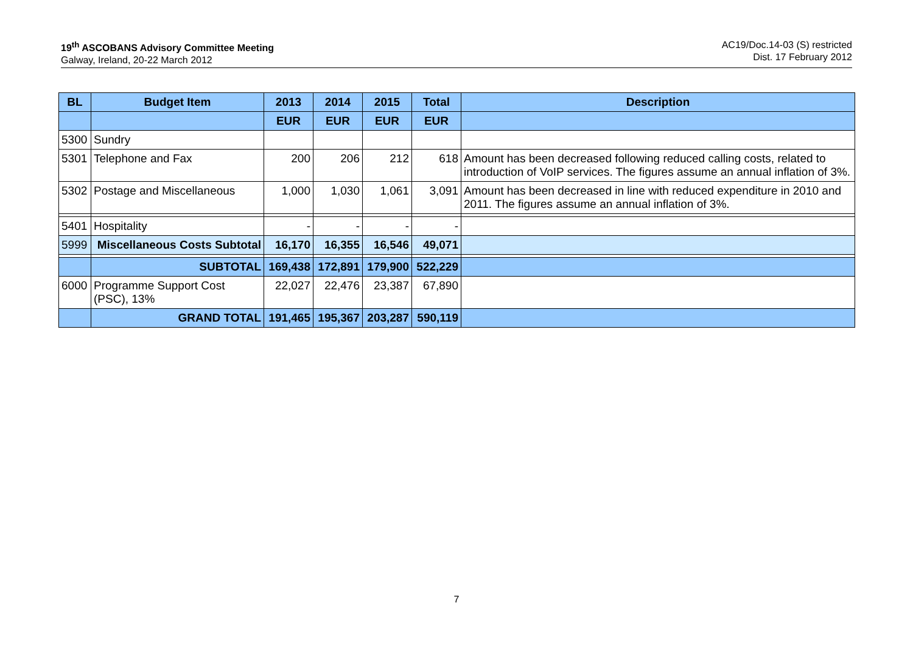19<sup>th</sup> ASCOBANS Advisory Committee Meeting
Galway, Ireland, 20-22 March 2012
AC19/Doc.14-03 (S) restricted
Dist. 17 February 2012
| BL | Budget Item | 2013 | 2014 | 2015 | Total | Description |
| --- | --- | --- | --- | --- | --- | --- |
| | | EUR | EUR | EUR | EUR | |
| 5300 | Sundry | | | | | |
| 5301 | Telephone and Fax | 200 | 206 | 212 | 618 | Amount has been decreased following reduced calling costs, related to introduction of VoIP services. The figures assume an annual inflation of 3%. |
| 5302 | Postage and Miscellaneous | 1,000 | 1,030 | 1,061 | 3,091 | Amount has been decreased in line with reduced expenditure in 2010 and 2011. The figures assume an annual inflation of 3%. |
| 5401 | Hospitality | - | - | - | - | |
| 5999 | Miscellaneous Costs Subtotal | 16,170 | 16,355 | 16,546 | 49,071 | |
| | SUBTOTAL | 169,438 | 172,891 | 179,900 | 522,229 | |
| 6000 | Programme Support Cost (PSC), 13% | 22,027 | 22,476 | 23,387 | 67,890 | |
| | GRAND TOTAL | 191,465 | 195,367 | 203,287 | 590,119 | |
7